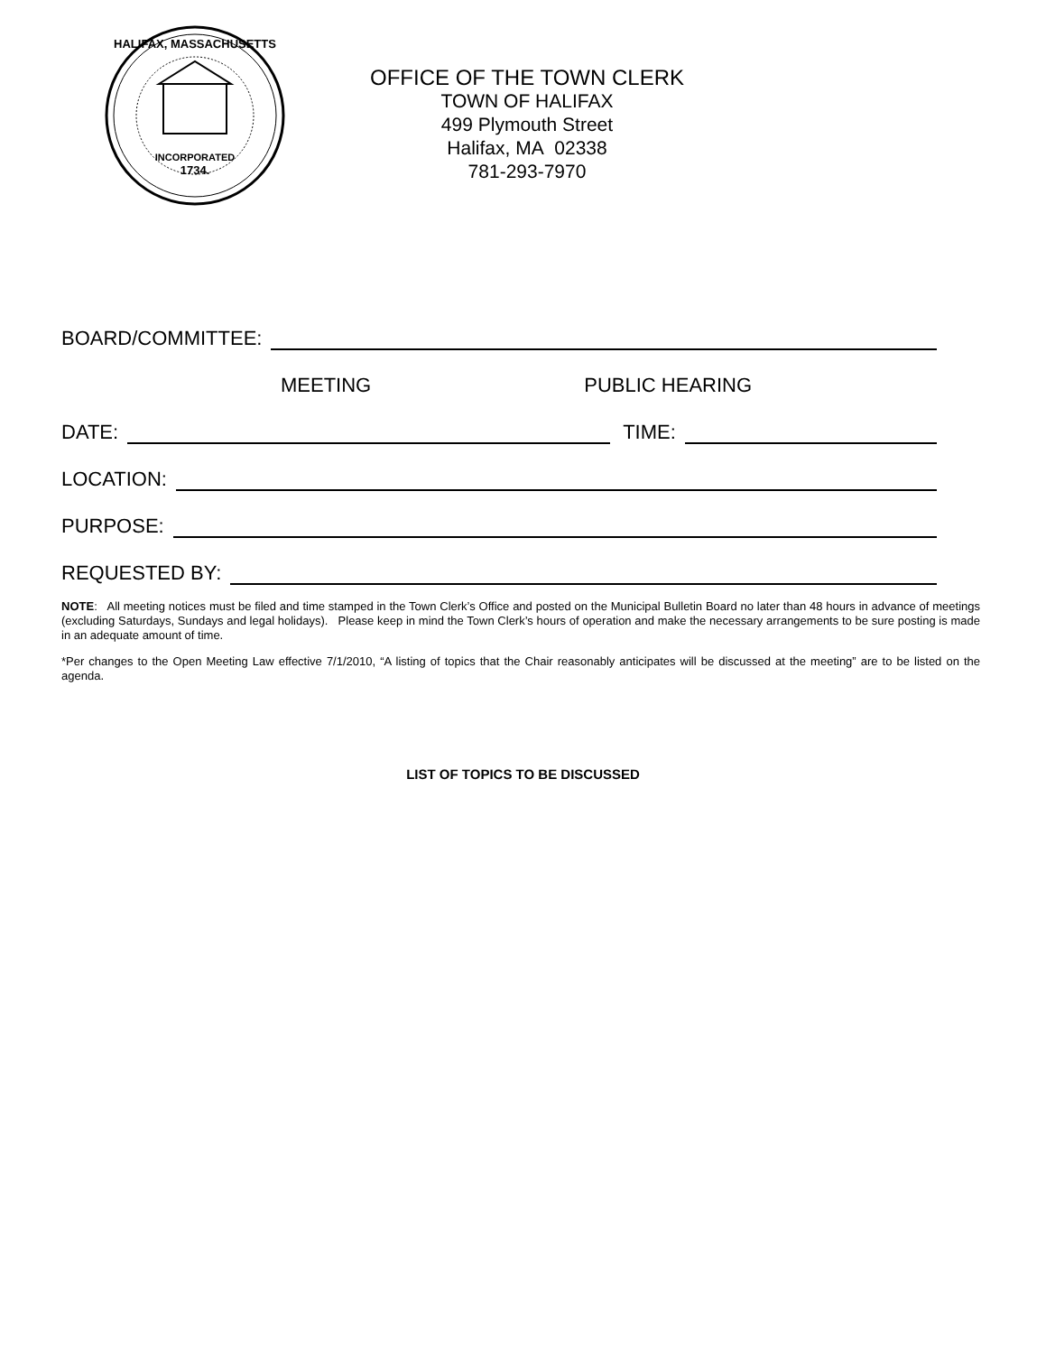INCORPORATED
1734.
HALIFAX, MASSACHUSETTS
OFFICE OF THE TOWN CLERK
TOWN OF HALIFAX
499 Plymouth Street
Halifax, MA 02338
781-293-7970
BOARD/COMMITTEE:
MEETING PUBLIC HEARING
DATE: TIME:
LOCATION:
PURPOSE:
REQUESTED BY:
NOTE: All meeting notices must be filed and time stamped in the Town Clerk’s Office and posted on the Municipal Bulletin Board no later than 48 hours in advance of meetings (excluding Saturdays, Sundays and legal holidays). Please keep in mind the Town Clerk’s hours of operation and make the necessary arrangements to be sure posting is made in an adequate amount of time.
*Per changes to the Open Meeting Law effective 7/1/2010, “A listing of topics that the Chair reasonably anticipates will be discussed at the meeting” are to be listed on the agenda.
LIST OF TOPICS TO BE DISCUSSED